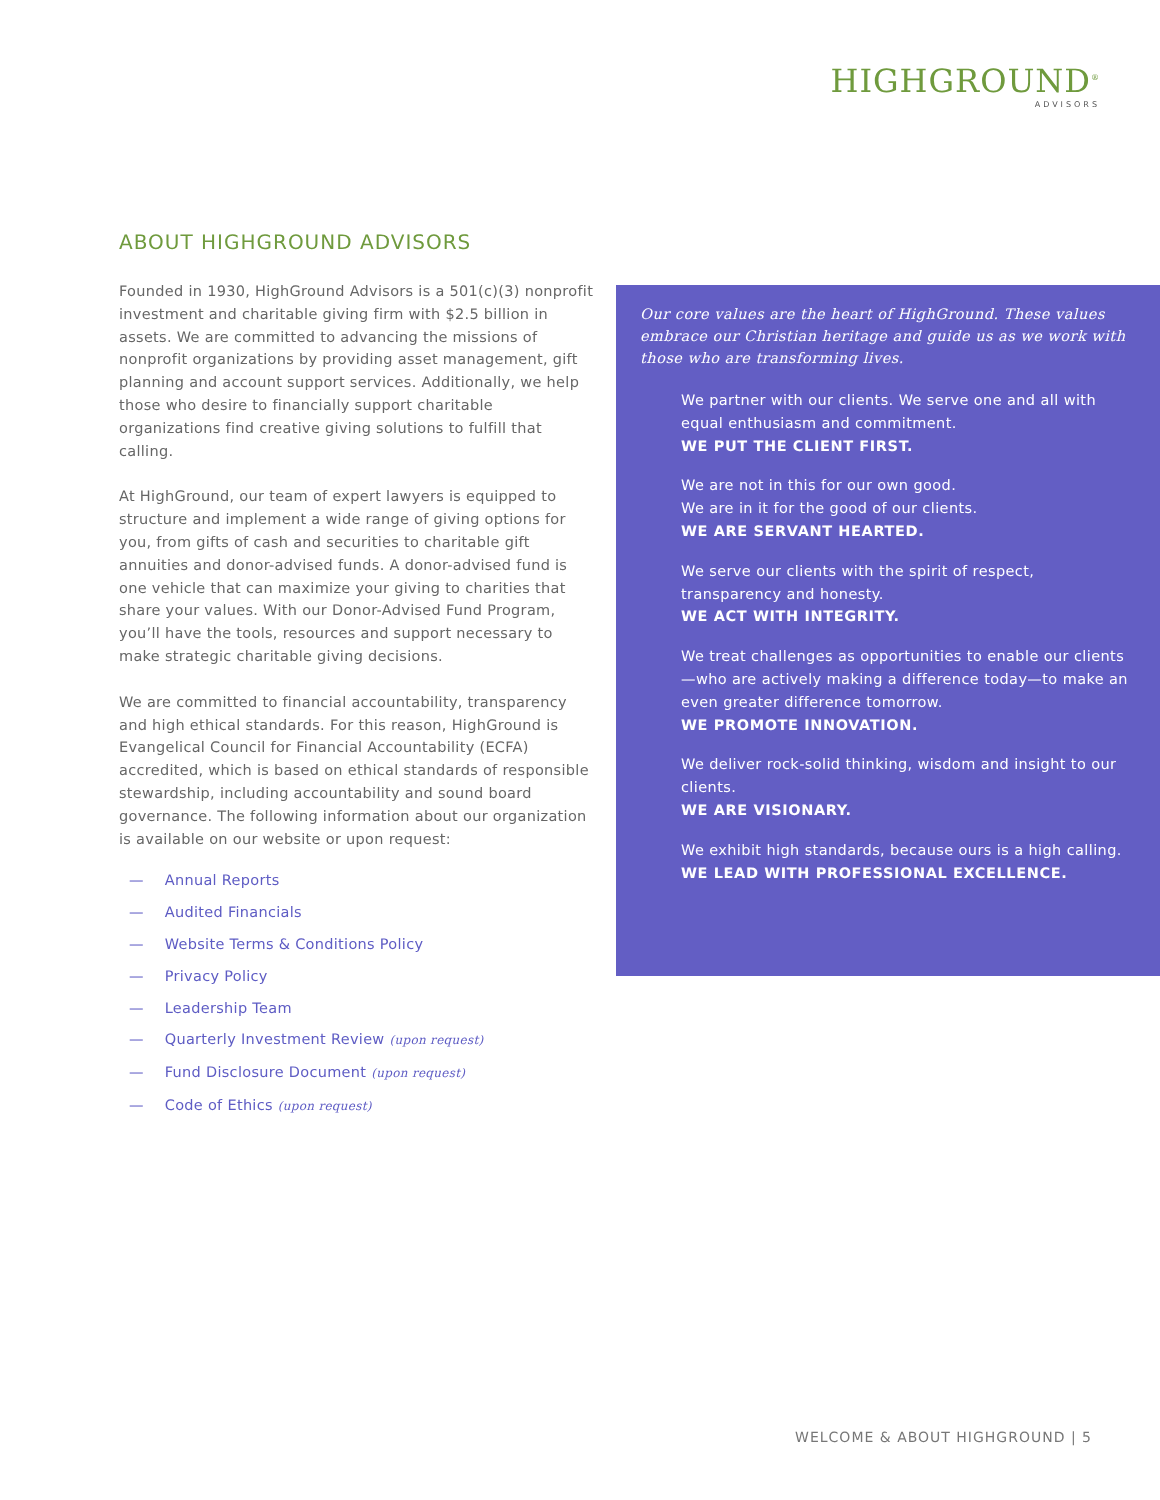HIGHGROUND<sup>®</sup>
ADVISORS
ABOUT HIGHGROUND ADVISORS
Founded in 1930, HighGround Advisors is a 501(c)(3) nonprofit investment and charitable giving firm with $2.5 billion in assets. We are committed to advancing the missions of nonprofit organizations by providing asset management, gift planning and account support services. Additionally, we help those who desire to financially support charitable organizations find creative giving solutions to fulfill that calling.
At HighGround, our team of expert lawyers is equipped to structure and implement a wide range of giving options for you, from gifts of cash and securities to charitable gift annuities and donor-advised funds. A donor-advised fund is one vehicle that can maximize your giving to charities that share your values. With our Donor-Advised Fund Program, you’ll have the tools, resources and support necessary to make strategic charitable giving decisions.
We are committed to financial accountability, transparency and high ethical standards. For this reason, HighGround is Evangelical Council for Financial Accountability (ECFA) accredited, which is based on ethical standards of responsible stewardship, including accountability and sound board governance. The following information about our organization is available on our website or upon request:
— Annual Reports
— Audited Financials
— Website Terms & Conditions Policy
— Privacy Policy
— Leadership Team
— Quarterly Investment Review (upon request)
— Fund Disclosure Document (upon request)
— Code of Ethics (upon request)
Our core values are the heart of HighGround. These values embrace our Christian heritage and guide us as we work with those who are transforming lives.
We partner with our clients. We serve one and all with equal enthusiasm and commitment.
WE PUT THE CLIENT FIRST.
We are not in this for our own good.
We are in it for the good of our clients.
WE ARE SERVANT HEARTED.
We serve our clients with the spirit of respect, transparency and honesty.
WE ACT WITH INTEGRITY.
We treat challenges as opportunities to enable our clients—who are actively making a difference today—to make an even greater difference tomorrow.
WE PROMOTE INNOVATION.
We deliver rock-solid thinking, wisdom and insight to our clients.
WE ARE VISIONARY.
We exhibit high standards, because ours is a high calling.
WE LEAD WITH PROFESSIONAL EXCELLENCE.
WELCOME & ABOUT HIGHGROUND | 5